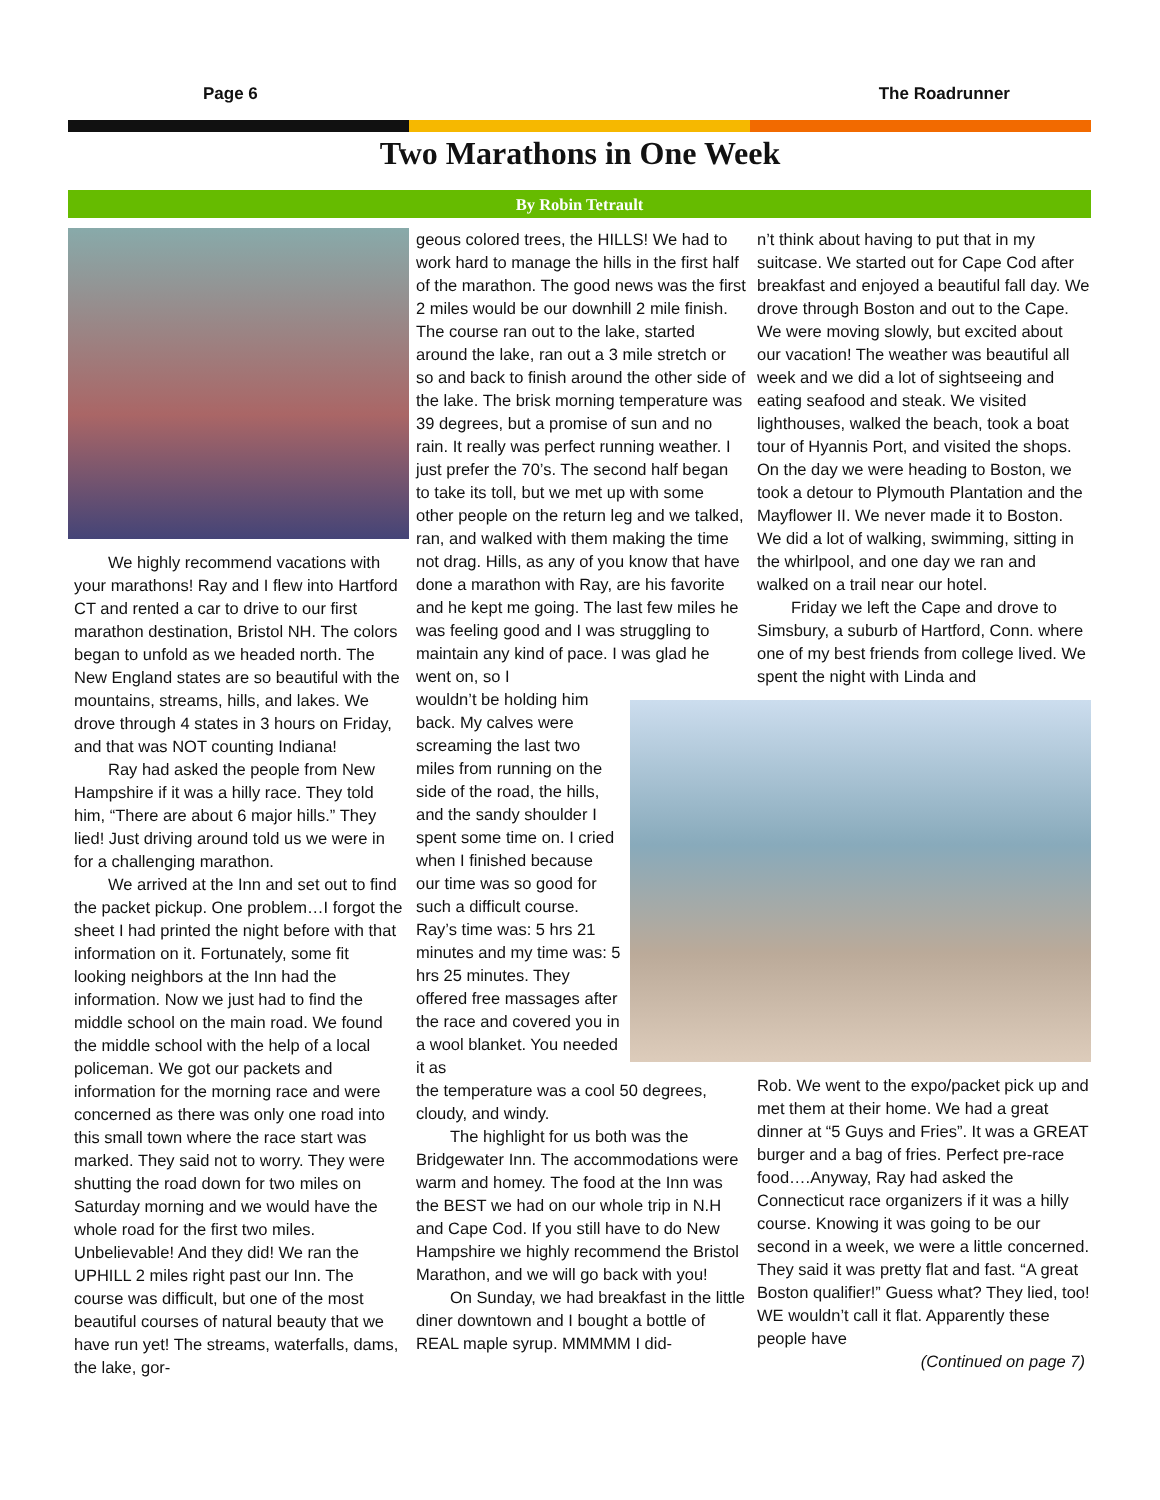Page 6 The Roadrunner
Two Marathons in One Week
By Robin Tetrault
We highly recommend vacations with your marathons! Ray and I flew into Hartford CT and rented a car to drive to our first marathon destination, Bristol NH. The colors began to unfold as we headed north. The New England states are so beautiful with the mountains, streams, hills, and lakes. We drove through 4 states in 3 hours on Friday, and that was NOT counting Indiana!
Ray had asked the people from New Hampshire if it was a hilly race. They told him, “There are about 6 major hills.” They lied! Just driving around told us we were in for a challenging marathon.
We arrived at the Inn and set out to find the packet pickup. One problem…I forgot the sheet I had printed the night before with that information on it. Fortunately, some fit looking neighbors at the Inn had the information. Now we just had to find the middle school on the main road. We found the middle school with the help of a local policeman. We got our packets and information for the morning race and were concerned as there was only one road into this small town where the race start was marked. They said not to worry. They were shutting the road down for two miles on Saturday morning and we would have the whole road for the first two miles. Unbelievable! And they did! We ran the UPHILL 2 miles right past our Inn. The course was difficult, but one of the most beautiful courses of natural beauty that we have run yet! The streams, waterfalls, dams, the lake, gor-
geous colored trees, the HILLS! We had to work hard to manage the hills in the first half of the marathon. The good news was the first 2 miles would be our downhill 2 mile finish. The course ran out to the lake, started around the lake, ran out a 3 mile stretch or so and back to finish around the other side of the lake. The brisk morning temperature was 39 degrees, but a promise of sun and no rain. It really was perfect running weather. I just prefer the 70’s. The second half began to take its toll, but we met up with some other people on the return leg and we talked, ran, and walked with them making the time not drag. Hills, as any of you know that have done a marathon with Ray, are his favorite and he kept me going. The last few miles he was feeling good and I was struggling to maintain any kind of pace. I was glad he went on, so I
wouldn’t be holding him back. My calves were screaming the last two miles from running on the side of the road, the hills, and the sandy shoulder I spent some time on. I cried when I finished because our time was so good for such a difficult course. Ray’s time was: 5 hrs 21 minutes and my time was: 5 hrs 25 minutes. They offered free massages after the race and covered you in a wool blanket. You needed it as
the temperature was a cool 50 degrees, cloudy, and windy.
The highlight for us both was the Bridgewater Inn. The accommodations were warm and homey. The food at the Inn was the BEST we had on our whole trip in N.H and Cape Cod. If you still have to do New Hampshire we highly recommend the Bristol Marathon, and we will go back with you!
On Sunday, we had breakfast in the little diner downtown and I bought a bottle of REAL maple syrup. MMMMM I did-
n’t think about having to put that in my suitcase. We started out for Cape Cod after breakfast and enjoyed a beautiful fall day. We drove through Boston and out to the Cape. We were moving slowly, but excited about our vacation! The weather was beautiful all week and we did a lot of sightseeing and eating seafood and steak. We visited lighthouses, walked the beach, took a boat tour of Hyannis Port, and visited the shops. On the day we were heading to Boston, we took a detour to Plymouth Plantation and the Mayflower II. We never made it to Boston. We did a lot of walking, swimming, sitting in the whirlpool, and one day we ran and walked on a trail near our hotel.
Friday we left the Cape and drove to Simsbury, a suburb of Hartford, Conn. where one of my best friends from college lived. We spent the night with Linda and
Rob. We went to the expo/packet pick up and met them at their home. We had a great dinner at “5 Guys and Fries”. It was a GREAT burger and a bag of fries. Perfect pre-race food….Anyway, Ray had asked the Connecticut race organizers if it was a hilly course. Knowing it was going to be our second in a week, we were a little concerned. They said it was pretty flat and fast. “A great Boston qualifier!” Guess what? They lied, too! WE wouldn’t call it flat. Apparently these people have
(Continued on page 7)